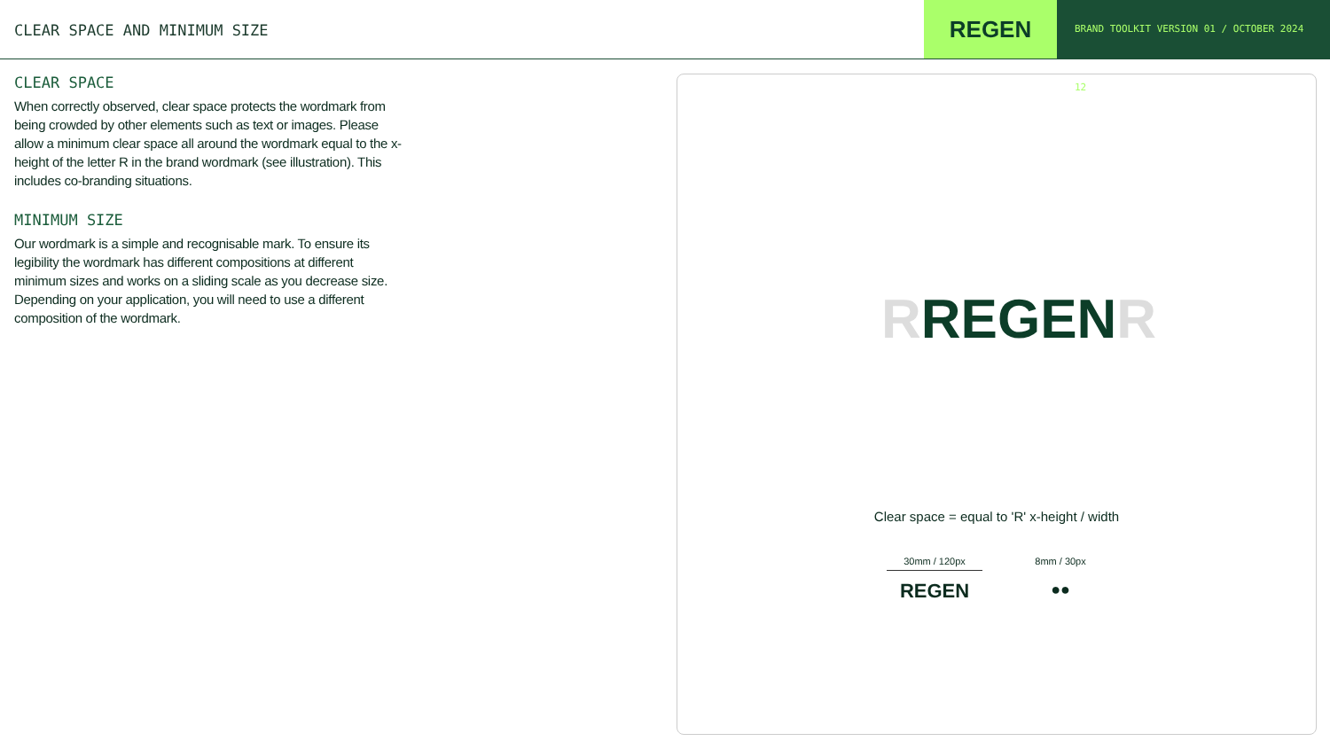CLEAR SPACE AND MINIMUM SIZE
REGEN
BRAND TOOLKIT VERSION 01 / OCTOBER 2024 12
CLEAR SPACE
When correctly observed, clear space protects the wordmark from being crowded by other elements such as text or images. Please allow a minimum clear space all around the wordmark equal to the x-height of the letter R in the brand wordmark (see illustration). This includes co-branding situations.
MINIMUM SIZE
Our wordmark is a simple and recognisable mark. To ensure its legibility the wordmark has different compositions at different minimum sizes and works on a sliding scale as you decrease size. Depending on your application, you will need to use a different composition of the wordmark.
RREGENR
Clear space = equal to 'R' x-height / width
30mm / 120px
REGEN
8mm / 30px
●●